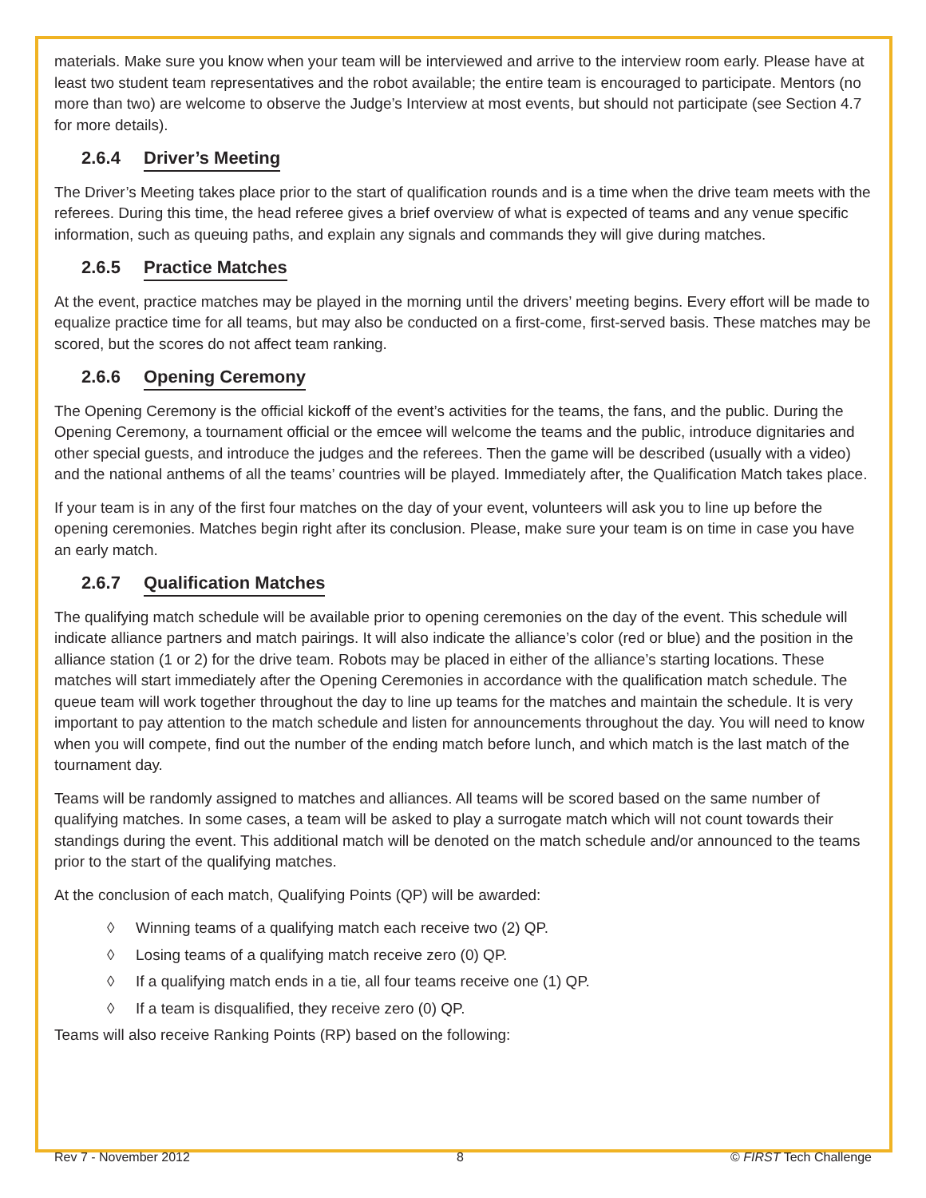materials. Make sure you know when your team will be interviewed and arrive to the interview room early. Please have at least two student team representatives and the robot available; the entire team is encouraged to participate. Mentors (no more than two) are welcome to observe the Judge’s Interview at most events, but should not participate (see Section 4.7 for more details).
2.6.4 Driver’s Meeting
The Driver’s Meeting takes place prior to the start of qualification rounds and is a time when the drive team meets with the referees. During this time, the head referee gives a brief overview of what is expected of teams and any venue specific information, such as queuing paths, and explain any signals and commands they will give during matches.
2.6.5 Practice Matches
At the event, practice matches may be played in the morning until the drivers’ meeting begins. Every effort will be made to equalize practice time for all teams, but may also be conducted on a first-come, first-served basis. These matches may be scored, but the scores do not affect team ranking.
2.6.6 Opening Ceremony
The Opening Ceremony is the official kickoff of the event’s activities for the teams, the fans, and the public. During the Opening Ceremony, a tournament official or the emcee will welcome the teams and the public, introduce dignitaries and other special guests, and introduce the judges and the referees. Then the game will be described (usually with a video) and the national anthems of all the teams’ countries will be played. Immediately after, the Qualification Match takes place.
If your team is in any of the first four matches on the day of your event, volunteers will ask you to line up before the opening ceremonies. Matches begin right after its conclusion. Please, make sure your team is on time in case you have an early match.
2.6.7 Qualification Matches
The qualifying match schedule will be available prior to opening ceremonies on the day of the event. This schedule will indicate alliance partners and match pairings. It will also indicate the alliance’s color (red or blue) and the position in the alliance station (1 or 2) for the drive team. Robots may be placed in either of the alliance’s starting locations. These matches will start immediately after the Opening Ceremonies in accordance with the qualification match schedule. The queue team will work together throughout the day to line up teams for the matches and maintain the schedule. It is very important to pay attention to the match schedule and listen for announcements throughout the day. You will need to know when you will compete, find out the number of the ending match before lunch, and which match is the last match of the tournament day.
Teams will be randomly assigned to matches and alliances. All teams will be scored based on the same number of qualifying matches. In some cases, a team will be asked to play a surrogate match which will not count towards their standings during the event. This additional match will be denoted on the match schedule and/or announced to the teams prior to the start of the qualifying matches.
At the conclusion of each match, Qualifying Points (QP) will be awarded:
◊ Winning teams of a qualifying match each receive two (2) QP.
◊ Losing teams of a qualifying match receive zero (0) QP.
◊ If a qualifying match ends in a tie, all four teams receive one (1) QP.
◊ If a team is disqualified, they receive zero (0) QP.
Teams will also receive Ranking Points (RP) based on the following:
Rev 7 - November 2012 8 © FIRST Tech Challenge